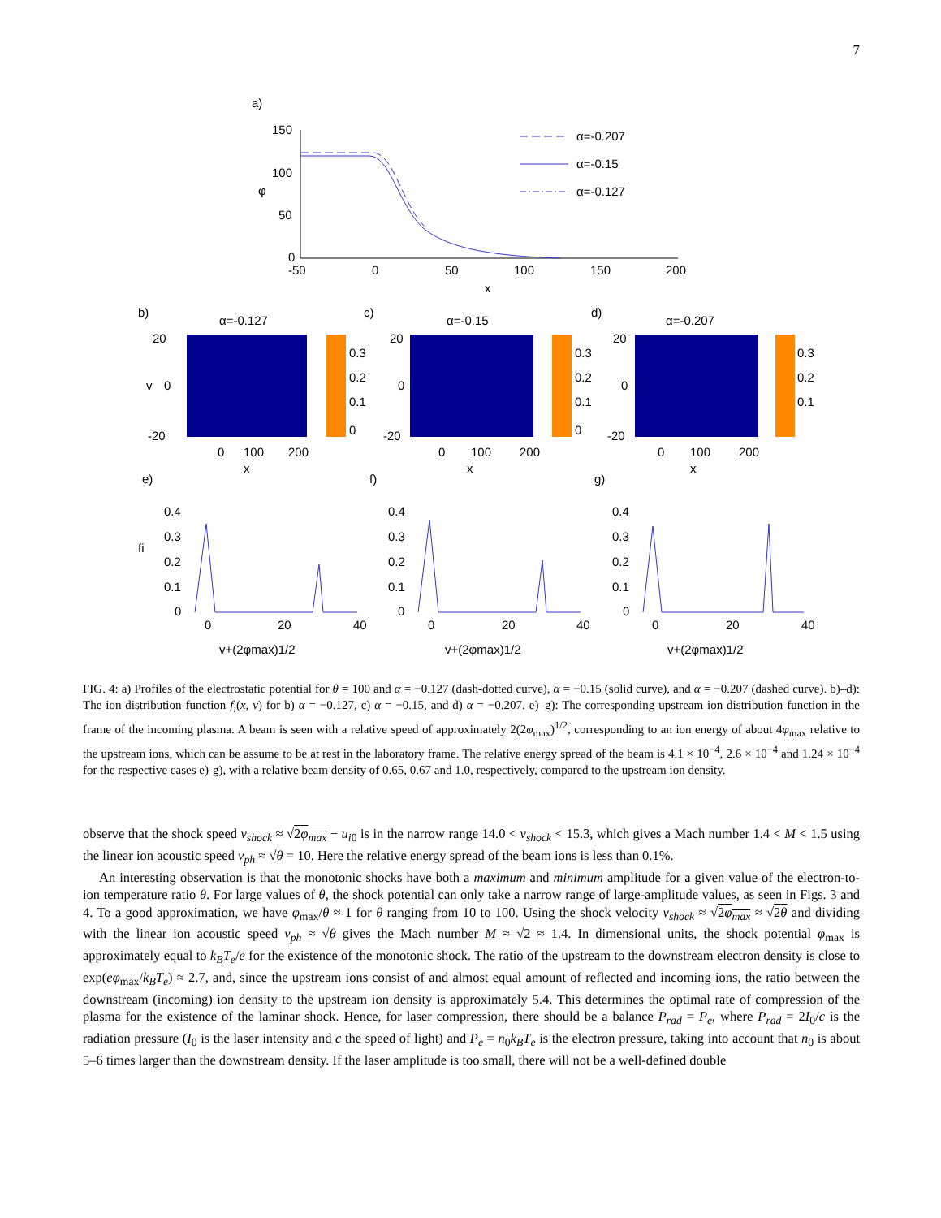7
a)
150
100
50
0
-50
0
50
100
150
200
x
φ
α=-0.207
α=-0.15
α=-0.127
b)
α=-0.127
20
0
-20
0
100
200
x
v
0.3
0.2
0.1
0
c)
α=-0.15
20
0
-20
0
100
200
x
0.3
0.2
0.1
0
d)
α=-0.207
20
0
-20
0
100
200
x
0.3
0.2
0.1
e)
f)
g)
0.4
0.3
0.2
0.1
0
0
20
40
v+(2φmax)1/2
fi
0.4
0.3
0.2
0.1
0
0
20
40
v+(2φmax)1/2
0.4
0.3
0.2
0.1
0
0
20
40
v+(2φmax)1/2
FIG. 4: a) Profiles of the electrostatic potential for θ = 100 and α = −0.127 (dash-dotted curve), α = −0.15 (solid curve), and α = −0.207 (dashed curve). b)–d): The ion distribution function f<sub>i</sub>(x, v) for b) α = −0.127, c) α = −0.15, and d) α = −0.207. e)–g): The corresponding upstream ion distribution function in the frame of the incoming plasma. A beam is seen with a relative speed of approximately 2(2φ<sub>max</sub>)<sup>1/2</sup>, corresponding to an ion energy of about 4φ<sub>max</sub> relative to the upstream ions, which can be assume to be at rest in the laboratory frame. The relative energy spread of the beam is 4.1 × 10<sup>−4</sup>, 2.6 × 10<sup>−4</sup> and 1.24 × 10<sup>−4</sup> for the respective cases e)-g), with a relative beam density of 0.65, 0.67 and 1.0, respectively, compared to the upstream ion density.
observe that the shock speed v<sub>shock</sub> ≈ √2φ<sub>max</sub> − u<sub>i0</sub> is in the narrow range 14.0 < v<sub>shock</sub> < 15.3, which gives a Mach number 1.4 < M < 1.5 using the linear ion acoustic speed v<sub>ph</sub> ≈ √θ = 10. Here the relative energy spread of the beam ions is less than 0.1%.
An interesting observation is that the monotonic shocks have both a maximum and minimum amplitude for a given value of the electron-to-ion temperature ratio θ. For large values of θ, the shock potential can only take a narrow range of large-amplitude values, as seen in Figs. 3 and 4. To a good approximation, we have φ<sub>max</sub>/θ ≈ 1 for θ ranging from 10 to 100. Using the shock velocity v<sub>shock</sub> ≈ √2φ<sub>max</sub> ≈ √2θ and dividing with the linear ion acoustic speed v<sub>ph</sub> ≈ √θ gives the Mach number M ≈ √2 ≈ 1.4. In dimensional units, the shock potential φ<sub>max</sub> is approximately equal to k<sub>B</sub>T<sub>e</sub>/e for the existence of the monotonic shock. The ratio of the upstream to the downstream electron density is close to exp(eφ<sub>max</sub>/k<sub>B</sub>T<sub>e</sub>) ≈ 2.7, and, since the upstream ions consist of and almost equal amount of reflected and incoming ions, the ratio between the downstream (incoming) ion density to the upstream ion density is approximately 5.4. This determines the optimal rate of compression of the plasma for the existence of the laminar shock. Hence, for laser compression, there should be a balance P<sub>rad</sub> = P<sub>e</sub>, where P<sub>rad</sub> = 2I<sub>0</sub>/c is the radiation pressure (I<sub>0</sub> is the laser intensity and c the speed of light) and P<sub>e</sub> = n<sub>0</sub>k<sub>B</sub>T<sub>e</sub> is the electron pressure, taking into account that n<sub>0</sub> is about 5–6 times larger than the downstream density. If the laser amplitude is too small, there will not be a well-defined double